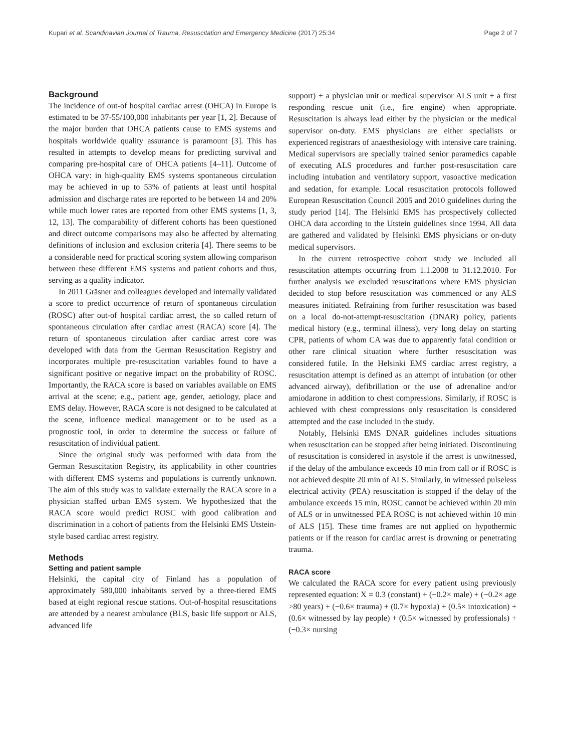Kupari et al. Scandinavian Journal of Trauma, Resuscitation and Emergency Medicine (2017) 25:34 Page 2 of 7
Background
The incidence of out-of hospital cardiac arrest (OHCA) in Europe is estimated to be 37-55/100,000 inhabitants per year [1, 2]. Because of the major burden that OHCA patients cause to EMS systems and hospitals worldwide quality assurance is paramount [3]. This has resulted in attempts to develop means for predicting survival and comparing pre-hospital care of OHCA patients [4–11]. Outcome of OHCA vary: in high-quality EMS systems spontaneous circulation may be achieved in up to 53% of patients at least until hospital admission and discharge rates are reported to be between 14 and 20% while much lower rates are reported from other EMS systems [1, 3, 12, 13]. The comparability of different cohorts has been questioned and direct outcome comparisons may also be affected by alternating definitions of inclusion and exclusion criteria [4]. There seems to be a considerable need for practical scoring system allowing comparison between these different EMS systems and patient cohorts and thus, serving as a quality indicator.
In 2011 Gräsner and colleagues developed and internally validated a score to predict occurrence of return of spontaneous circulation (ROSC) after out-of hospital cardiac arrest, the so called return of spontaneous circulation after cardiac arrest (RACA) score [4]. The return of spontaneous circulation after cardiac arrest core was developed with data from the German Resuscitation Registry and incorporates multiple pre-resuscitation variables found to have a significant positive or negative impact on the probability of ROSC. Importantly, the RACA score is based on variables available on EMS arrival at the scene; e.g., patient age, gender, aetiology, place and EMS delay. However, RACA score is not designed to be calculated at the scene, influence medical management or to be used as a prognostic tool, in order to determine the success or failure of resuscitation of individual patient.
Since the original study was performed with data from the German Resuscitation Registry, its applicability in other countries with different EMS systems and populations is currently unknown. The aim of this study was to validate externally the RACA score in a physician staffed urban EMS system. We hypothesized that the RACA score would predict ROSC with good calibration and discrimination in a cohort of patients from the Helsinki EMS Utstein-style based cardiac arrest registry.
Methods
Setting and patient sample
Helsinki, the capital city of Finland has a population of approximately 580,000 inhabitants served by a three-tiered EMS based at eight regional rescue stations. Out-of-hospital resuscitations are attended by a nearest ambulance (BLS, basic life support or ALS, advanced life
support) + a physician unit or medical supervisor ALS unit + a first responding rescue unit (i.e., fire engine) when appropriate. Resuscitation is always lead either by the physician or the medical supervisor on-duty. EMS physicians are either specialists or experienced registrars of anaesthesiology with intensive care training. Medical supervisors are specially trained senior paramedics capable of executing ALS procedures and further post-resuscitation care including intubation and ventilatory support, vasoactive medication and sedation, for example. Local resuscitation protocols followed European Resuscitation Council 2005 and 2010 guidelines during the study period [14]. The Helsinki EMS has prospectively collected OHCA data according to the Utstein guidelines since 1994. All data are gathered and validated by Helsinki EMS physicians or on-duty medical supervisors.
In the current retrospective cohort study we included all resuscitation attempts occurring from 1.1.2008 to 31.12.2010. For further analysis we excluded resuscitations where EMS physician decided to stop before resuscitation was commenced or any ALS measures initiated. Refraining from further resuscitation was based on a local do-not-attempt-resuscitation (DNAR) policy, patients medical history (e.g., terminal illness), very long delay on starting CPR, patients of whom CA was due to apparently fatal condition or other rare clinical situation where further resuscitation was considered futile. In the Helsinki EMS cardiac arrest registry, a resuscitation attempt is defined as an attempt of intubation (or other advanced airway), defibrillation or the use of adrenaline and/or amiodarone in addition to chest compressions. Similarly, if ROSC is achieved with chest compressions only resuscitation is considered attempted and the case included in the study.
Notably, Helsinki EMS DNAR guidelines includes situations when resuscitation can be stopped after being initiated. Discontinuing of resuscitation is considered in asystole if the arrest is unwitnessed, if the delay of the ambulance exceeds 10 min from call or if ROSC is not achieved despite 20 min of ALS. Similarly, in witnessed pulseless electrical activity (PEA) resuscitation is stopped if the delay of the ambulance exceeds 15 min, ROSC cannot be achieved within 20 min of ALS or in unwitnessed PEA ROSC is not achieved within 10 min of ALS [15]. These time frames are not applied on hypothermic patients or if the reason for cardiac arrest is drowning or penetrating trauma.
RACA score
We calculated the RACA score for every patient using previously represented equation: X = 0.3 (constant) + (−0.2× male) + (−0.2× age >80 years) + (−0.6× trauma) + (0.7× hypoxia) + (0.5× intoxication) + (0.6× witnessed by lay people) + (0.5× witnessed by professionals) + (−0.3× nursing